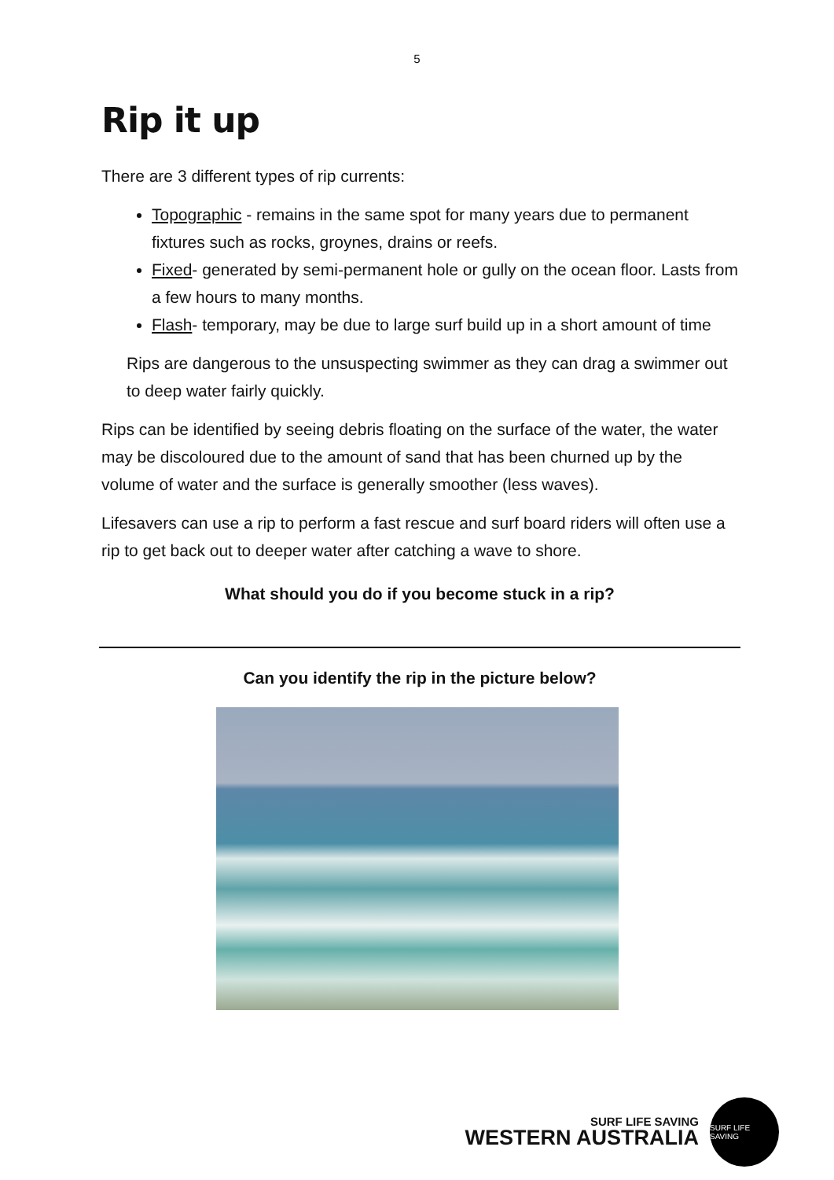5
Rip it up
There are 3 different types of rip currents:
Topographic - remains in the same spot for many years due to permanent fixtures such as rocks, groynes, drains or reefs.
Fixed- generated by semi-permanent hole or gully on the ocean floor. Lasts from a few hours to many months.
Flash- temporary, may be due to large surf build up in a short amount of time
Rips are dangerous to the unsuspecting swimmer as they can drag a swimmer out to deep water fairly quickly.
Rips can be identified by seeing debris floating on the surface of the water, the water may be discoloured due to the amount of sand that has been churned up by the volume of water and the surface is generally smoother (less waves).
Lifesavers can use a rip to perform a fast rescue and surf board riders will often use a rip to get back out to deeper water after catching a wave to shore.
What should you do if you become stuck in a rip?
Can you identify the rip in the picture below?
SURF LIFE SAVING
WESTERN AUSTRALIA
SURF LIFE SAVING